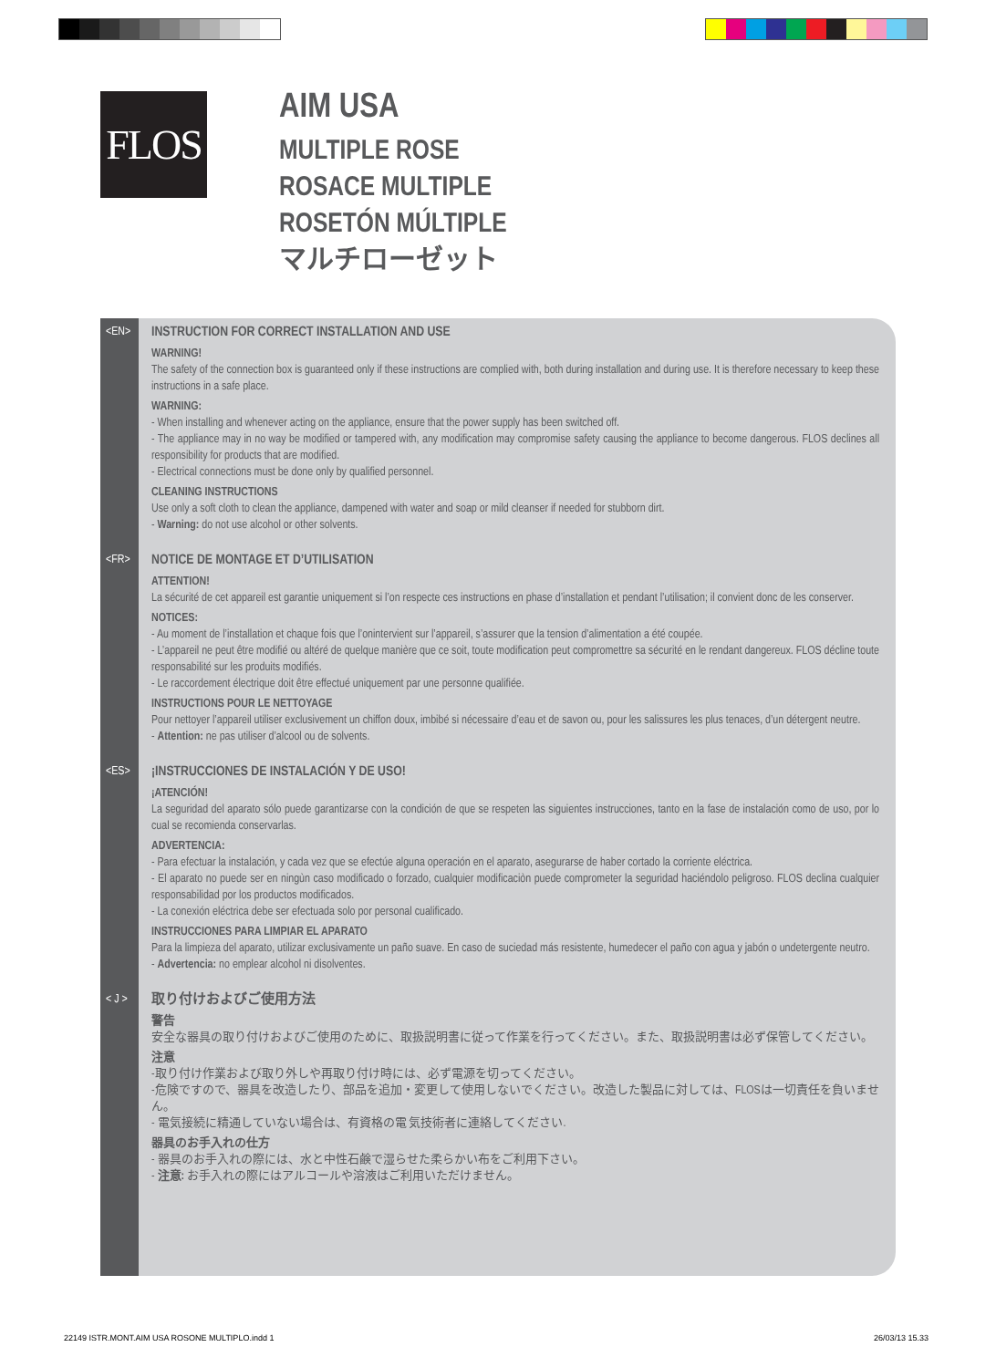FLOS
AIM USA
MULTIPLE ROSE
ROSACE MULTIPLE
ROSETÓN MÚLTIPLE
マルチローゼット
<EN>
INSTRUCTION FOR CORRECT INSTALLATION AND USE
WARNING!
The safety of the connection box is guaranteed only if these instructions are complied with, both during installation and during use. It is therefore necessary to keep these instructions in a safe place.
WARNING:
- When installing and whenever acting on the appliance, ensure that the power supply has been switched off.
- The appliance may in no way be modified or tampered with, any modification may compromise safety causing the appliance to become dangerous. FLOS declines all responsibility for products that are modified.
- Electrical connections must be done only by qualified personnel.
CLEANING INSTRUCTIONS
Use only a soft cloth to clean the appliance, dampened with water and soap or mild cleanser if needed for stubborn dirt.
- Warning: do not use alcohol or other solvents.
<FR>
NOTICE DE MONTAGE ET D’UTILISATION
ATTENTION!
La sécurité de cet appareil est garantie uniquement si l’on respecte ces instructions en phase d’installation et pendant l’utilisation; il convient donc de les conserver.
NOTICES:
- Au moment de l’installation et chaque fois que l’onintervient sur l’appareil, s’assurer que la tension d’alimentation a été coupée.
- L’appareil ne peut être modifié ou altéré de quelque manière que ce soit, toute modification peut compromettre sa sécurité en le rendant dangereux. FLOS décline toute responsabilité sur les produits modifiés.
- Le raccordement électrique doit être effectué uniquement par une personne qualifiée.
INSTRUCTIONS POUR LE NETTOYAGE
Pour nettoyer l’appareil utiliser exclusivement un chiffon doux, imbibé si nécessaire d’eau et de savon ou, pour les salissures les plus tenaces, d’un détergent neutre.
- Attention: ne pas utiliser d’alcool ou de solvents.
<ES>
¡INSTRUCCIONES DE INSTALACIÓN Y DE USO!
¡ATENCIÓN!
La seguridad del aparato sólo puede garantizarse con la condición de que se respeten las siguientes instrucciones, tanto en la fase de instalación como de uso, por lo cual se recomienda conservarlas.
ADVERTENCIA:
- Para efectuar la instalación, y cada vez que se efectúe alguna operación en el aparato, asegurarse de haber cortado la corriente eléctrica.
- El aparato no puede ser en ningùn caso modificado o forzado, cualquier modificaciòn puede comprometer la seguridad haciéndolo peligroso. FLOS declina cualquier responsabilidad por los productos modificados.
- La conexión eléctrica debe ser efectuada solo por personal cualificado.
INSTRUCCIONES PARA LIMPIAR EL APARATO
Para la limpieza del aparato, utilizar exclusivamente un paño suave. En caso de suciedad más resistente, humedecer el paño con agua y jabón o undetergente neutro.
- Advertencia: no emplear alcohol ni disolventes.
< J >
取り付けおよびご使用方法
警告
安全な器具の取り付けおよびご使用のために、取扱説明書に従って作業を行ってください。また、取扱説明書は必ず保管してください。
注意
-取り付け作業および取り外しや再取り付け時には、必ず電源を切ってください。
-危険ですので、器具を改造したり、部品を追加・変更して使用しないでください。改造した製品に対しては、FLOSは一切責任を負いません。
- 電気接続に精通していない場合は、有資格の電 気技術者に連絡してください.
器具のお手入れの仕方
- 器具のお手入れの際には、水と中性石鹸で湿らせた柔らかい布をご利用下さい。
- 注意: お手入れの際にはアルコールや溶液はご利用いただけません。
22149 ISTR.MONT.AIM USA ROSONE MULTIPLO.indd 1
26/03/13 15.33